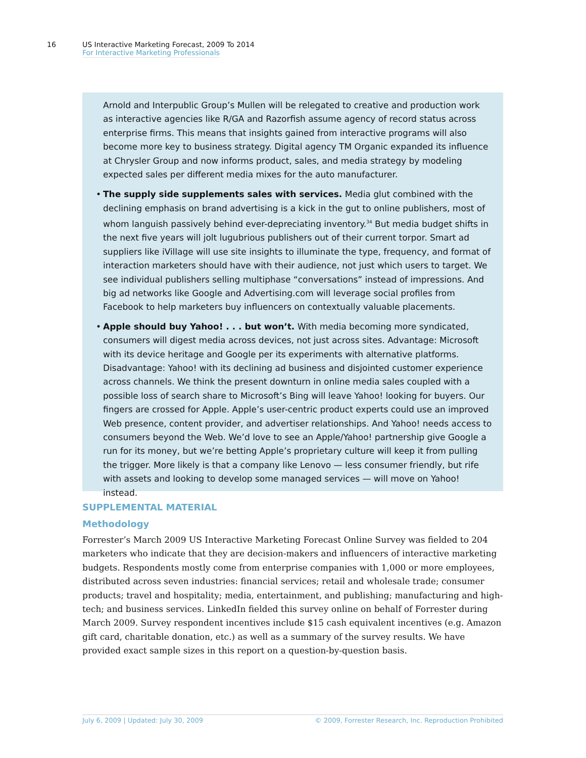16 US Interactive Marketing Forecast, 2009 To 2014
For Interactive Marketing Professionals
Arnold and Interpublic Group’s Mullen will be relegated to creative and production work as interactive agencies like R/GA and Razorfish assume agency of record status across enterprise firms. This means that insights gained from interactive programs will also become more key to business strategy. Digital agency TM Organic expanded its influence at Chrysler Group and now informs product, sales, and media strategy by modeling expected sales per different media mixes for the auto manufacturer.
• The supply side supplements sales with services. Media glut combined with the declining emphasis on brand advertising is a kick in the gut to online publishers, most of whom languish passively behind ever-depreciating inventory.<sup>34</sup> But media budget shifts in the next five years will jolt lugubrious publishers out of their current torpor. Smart ad suppliers like iVillage will use site insights to illuminate the type, frequency, and format of interaction marketers should have with their audience, not just which users to target. We see individual publishers selling multiphase “conversations” instead of impressions. And big ad networks like Google and Advertising.com will leverage social profiles from Facebook to help marketers buy influencers on contextually valuable placements.
• Apple should buy Yahoo! . . . but won’t. With media becoming more syndicated, consumers will digest media across devices, not just across sites. Advantage: Microsoft with its device heritage and Google per its experiments with alternative platforms. Disadvantage: Yahoo! with its declining ad business and disjointed customer experience across channels. We think the present downturn in online media sales coupled with a possible loss of search share to Microsoft’s Bing will leave Yahoo! looking for buyers. Our fingers are crossed for Apple. Apple’s user-centric product experts could use an improved Web presence, content provider, and advertiser relationships. And Yahoo! needs access to consumers beyond the Web. We’d love to see an Apple/Yahoo! partnership give Google a run for its money, but we’re betting Apple’s proprietary culture will keep it from pulling the trigger. More likely is that a company like Lenovo — less consumer friendly, but rife with assets and looking to develop some managed services — will move on Yahoo! instead.
SUPPLEMENTAL MATERIAL
Methodology
Forrester’s March 2009 US Interactive Marketing Forecast Online Survey was fielded to 204 marketers who indicate that they are decision-makers and influencers of interactive marketing budgets. Respondents mostly come from enterprise companies with 1,000 or more employees, distributed across seven industries: financial services; retail and wholesale trade; consumer products; travel and hospitality; media, entertainment, and publishing; manufacturing and high-tech; and business services. LinkedIn fielded this survey online on behalf of Forrester during March 2009. Survey respondent incentives include $15 cash equivalent incentives (e.g. Amazon gift card, charitable donation, etc.) as well as a summary of the survey results. We have provided exact sample sizes in this report on a question-by-question basis.
July 6, 2009 | Updated: July 30, 2009 © 2009, Forrester Research, Inc. Reproduction Prohibited